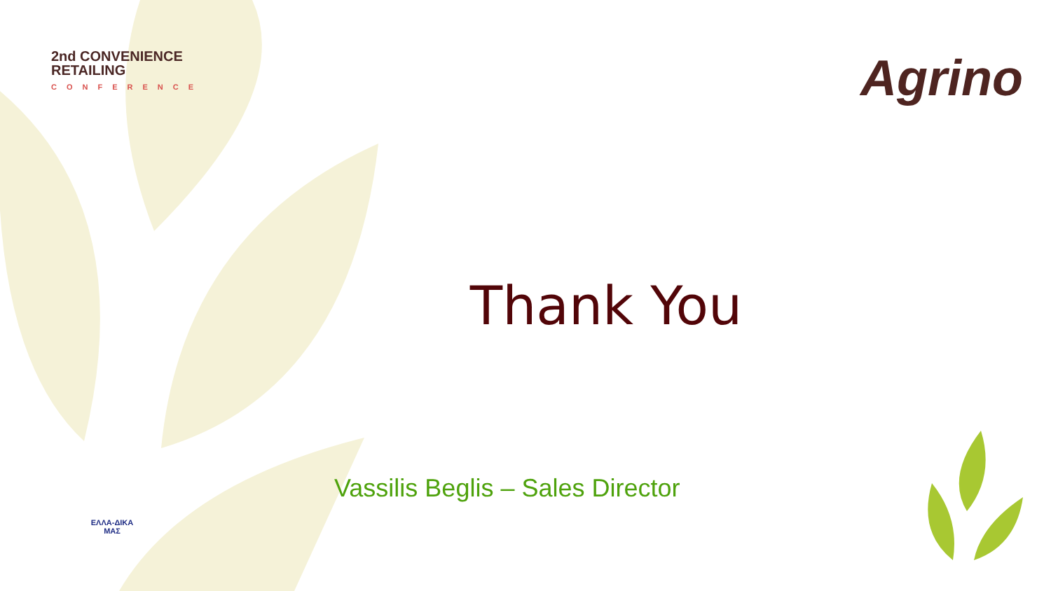2nd CONVENIENCE
RETAILING
CONFERENCE
Agrino
Thank You
Vassilis Beglis – Sales Director
ΕΛΛΑ-ΔΙΚΑ
ΜΑΣ